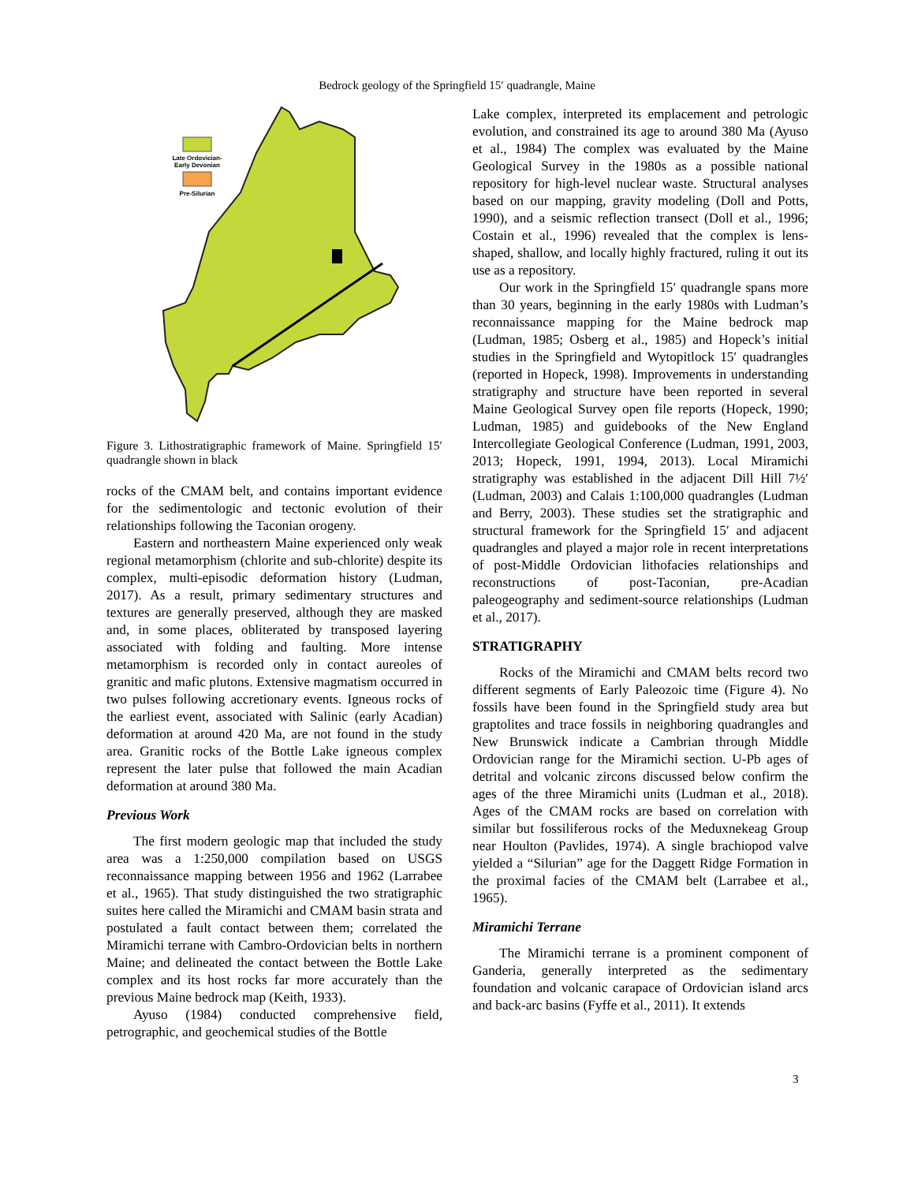Bedrock geology of the Springfield 15′ quadrangle, Maine
Late Ordovician-
Early Devonian
Pre-Silurian
Figure 3. Lithostratigraphic framework of Maine. Springfield 15′ quadrangle shown in black
rocks of the CMAM belt, and contains important evidence for the sedimentologic and tectonic evolution of their relationships following the Taconian orogeny.
Eastern and northeastern Maine experienced only weak regional metamorphism (chlorite and sub-chlorite) despite its complex, multi-episodic deformation history (Ludman, 2017). As a result, primary sedimentary structures and textures are generally preserved, although they are masked and, in some places, obliterated by transposed layering associated with folding and faulting. More intense metamorphism is recorded only in contact aureoles of granitic and mafic plutons. Extensive magmatism occurred in two pulses following accretionary events. Igneous rocks of the earliest event, associated with Salinic (early Acadian) deformation at around 420 Ma, are not found in the study area. Granitic rocks of the Bottle Lake igneous complex represent the later pulse that followed the main Acadian deformation at around 380 Ma.
Previous Work
The first modern geologic map that included the study area was a 1:250,000 compilation based on USGS reconnaissance mapping between 1956 and 1962 (Larrabee et al., 1965). That study distinguished the two stratigraphic suites here called the Miramichi and CMAM basin strata and postulated a fault contact between them; correlated the Miramichi terrane with Cambro-Ordovician belts in northern Maine; and delineated the contact between the Bottle Lake complex and its host rocks far more accurately than the previous Maine bedrock map (Keith, 1933).
Ayuso (1984) conducted comprehensive field, petrographic, and geochemical studies of the Bottle
Lake complex, interpreted its emplacement and petrologic evolution, and constrained its age to around 380 Ma (Ayuso et al., 1984) The complex was evaluated by the Maine Geological Survey in the 1980s as a possible national repository for high-level nuclear waste. Structural analyses based on our mapping, gravity modeling (Doll and Potts, 1990), and a seismic reflection transect (Doll et al., 1996; Costain et al., 1996) revealed that the complex is lens-shaped, shallow, and locally highly fractured, ruling it out its use as a repository.
Our work in the Springfield 15′ quadrangle spans more than 30 years, beginning in the early 1980s with Ludman’s reconnaissance mapping for the Maine bedrock map (Ludman, 1985; Osberg et al., 1985) and Hopeck’s initial studies in the Springfield and Wytopitlock 15′ quadrangles (reported in Hopeck, 1998). Improvements in understanding stratigraphy and structure have been reported in several Maine Geological Survey open file reports (Hopeck, 1990; Ludman, 1985) and guidebooks of the New England Intercollegiate Geological Conference (Ludman, 1991, 2003, 2013; Hopeck, 1991, 1994, 2013). Local Miramichi stratigraphy was established in the adjacent Dill Hill 7½′ (Ludman, 2003) and Calais 1:100,000 quadrangles (Ludman and Berry, 2003). These studies set the stratigraphic and structural framework for the Springfield 15′ and adjacent quadrangles and played a major role in recent interpretations of post-Middle Ordovician lithofacies relationships and reconstructions of post-Taconian, pre-Acadian paleogeography and sediment-source relationships (Ludman et al., 2017).
STRATIGRAPHY
Rocks of the Miramichi and CMAM belts record two different segments of Early Paleozoic time (Figure 4). No fossils have been found in the Springfield study area but graptolites and trace fossils in neighboring quadrangles and New Brunswick indicate a Cambrian through Middle Ordovician range for the Miramichi section. U-Pb ages of detrital and volcanic zircons discussed below confirm the ages of the three Miramichi units (Ludman et al., 2018). Ages of the CMAM rocks are based on correlation with similar but fossiliferous rocks of the Meduxnekeag Group near Houlton (Pavlides, 1974). A single brachiopod valve yielded a “Silurian” age for the Daggett Ridge Formation in the proximal facies of the CMAM belt (Larrabee et al., 1965).
Miramichi Terrane
The Miramichi terrane is a prominent component of Ganderia, generally interpreted as the sedimentary foundation and volcanic carapace of Ordovician island arcs and back-arc basins (Fyffe et al., 2011). It extends
3